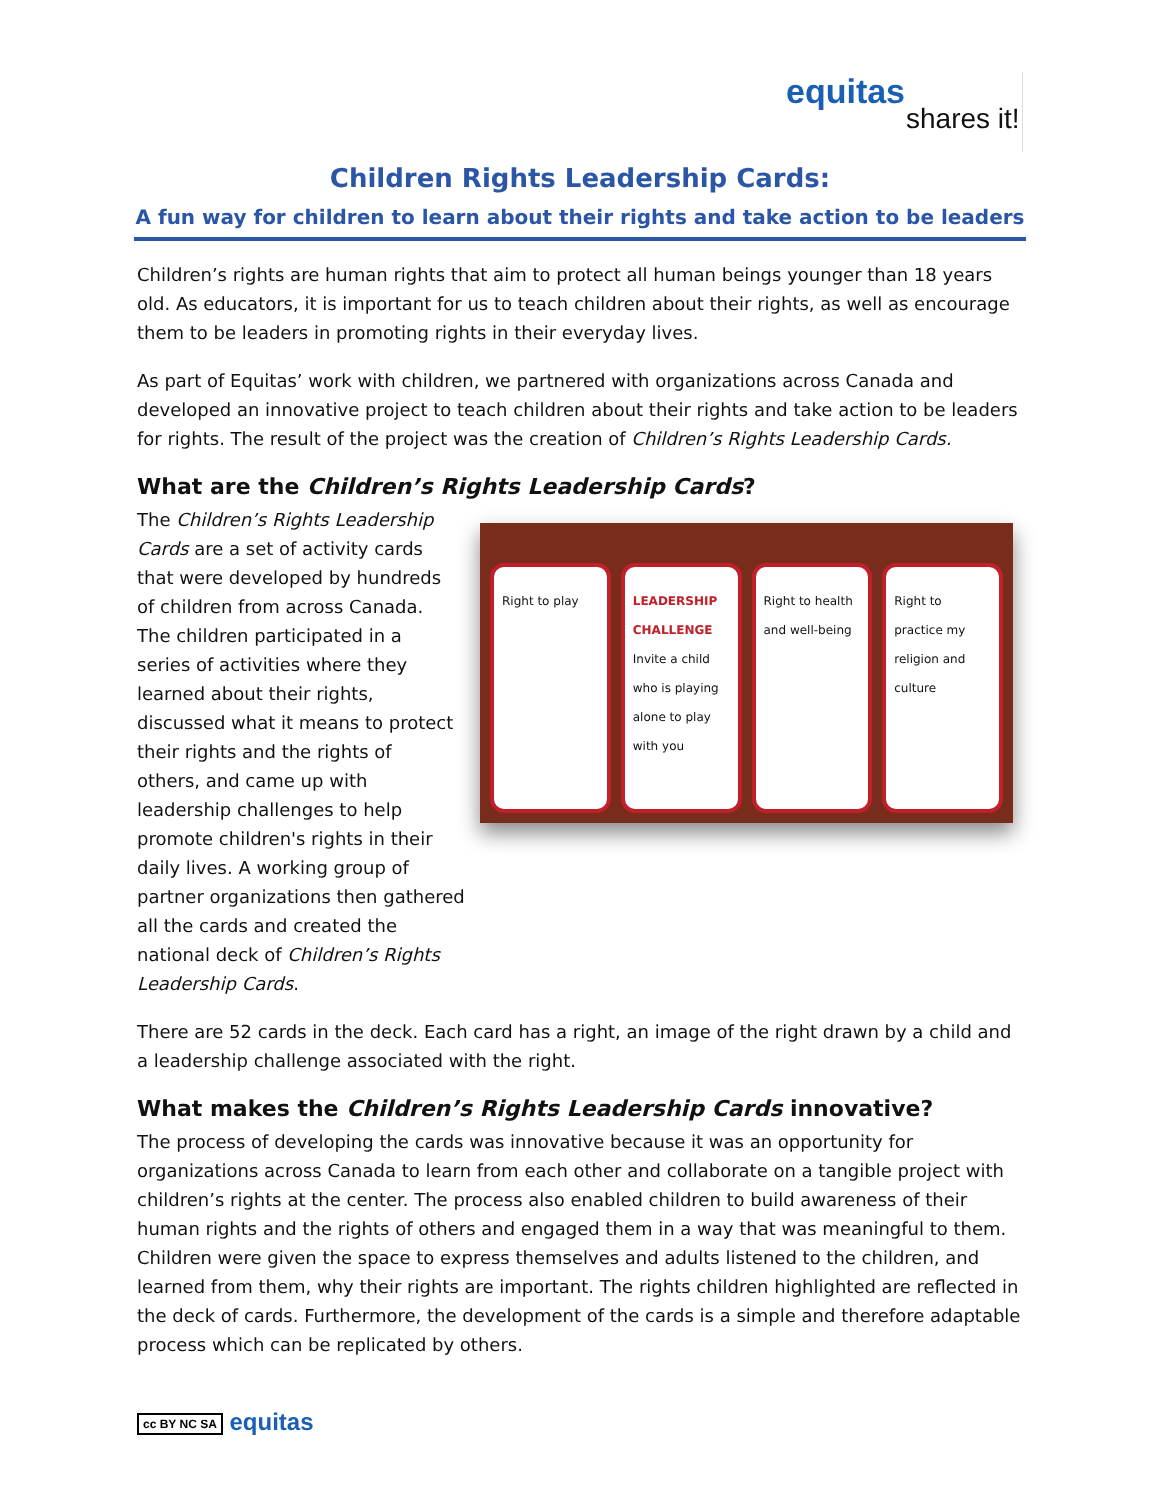equitas
shares it!
Children Rights Leadership Cards:
A fun way for children to learn about their rights and take action to be leaders
Children’s rights are human rights that aim to protect all human beings younger than 18 years old. As educators, it is important for us to teach children about their rights, as well as encourage them to be leaders in promoting rights in their everyday lives.
As part of Equitas’ work with children, we partnered with organizations across Canada and developed an innovative project to teach children about their rights and take action to be leaders for rights. The result of the project was the creation of Children’s Rights Leadership Cards.
What are the Children’s Rights Leadership Cards?
Right to play LEADERSHIP CHALLENGE
Invite a child who is playing alone to play with you
Right to health and well-being Right to practice my religion and culture
The Children’s Rights Leadership Cards are a set of activity cards that were developed by hundreds of children from across Canada. The children participated in a series of activities where they learned about their rights, discussed what it means to protect their rights and the rights of others, and came up with leadership challenges to help promote children's rights in their daily lives. A working group of partner organizations then gathered all the cards and created the national deck of Children’s Rights Leadership Cards.
There are 52 cards in the deck. Each card has a right, an image of the right drawn by a child and a leadership challenge associated with the right.
What makes the Children’s Rights Leadership Cards innovative?
The process of developing the cards was innovative because it was an opportunity for organizations across Canada to learn from each other and collaborate on a tangible project with children’s rights at the center. The process also enabled children to build awareness of their human rights and the rights of others and engaged them in a way that was meaningful to them. Children were given the space to express themselves and adults listened to the children, and learned from them, why their rights are important. The rights children highlighted are reflected in the deck of cards. Furthermore, the development of the cards is a simple and therefore adaptable process which can be replicated by others.
cc BY NC SA equitas